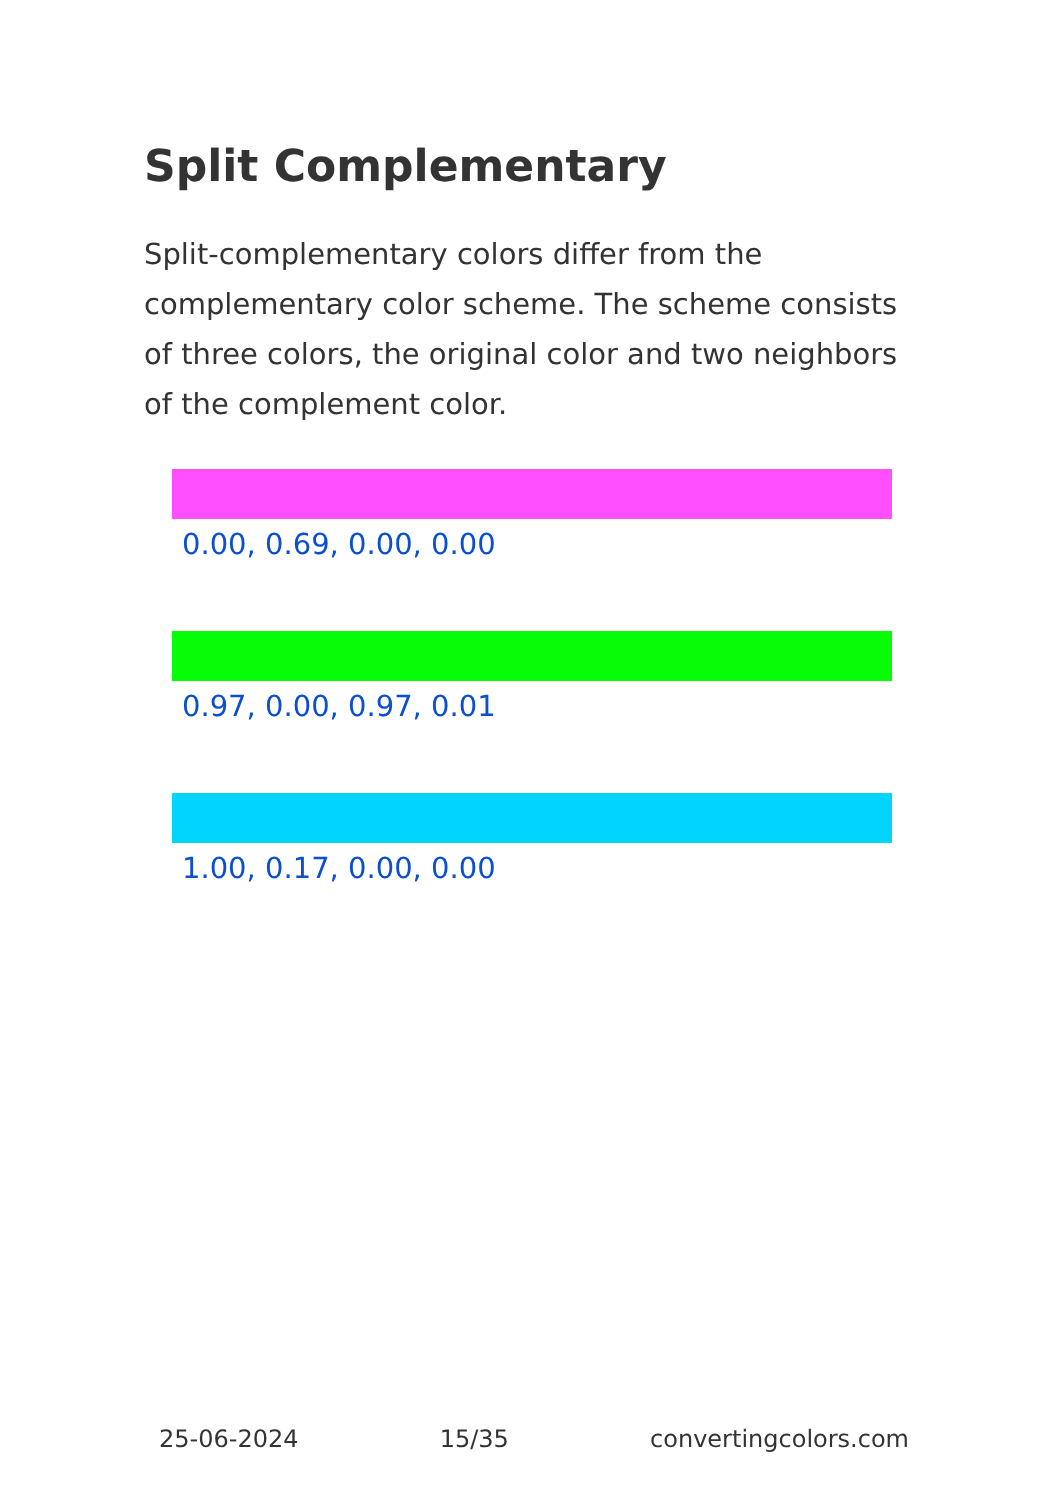Split Complementary
Split-complementary colors differ from the complementary color scheme. The scheme consists of three colors, the original color and two neighbors of the complement color.
0.00, 0.69, 0.00, 0.00
0.97, 0.00, 0.97, 0.01
1.00, 0.17, 0.00, 0.00
25-06-2024 15/35 convertingcolors.com